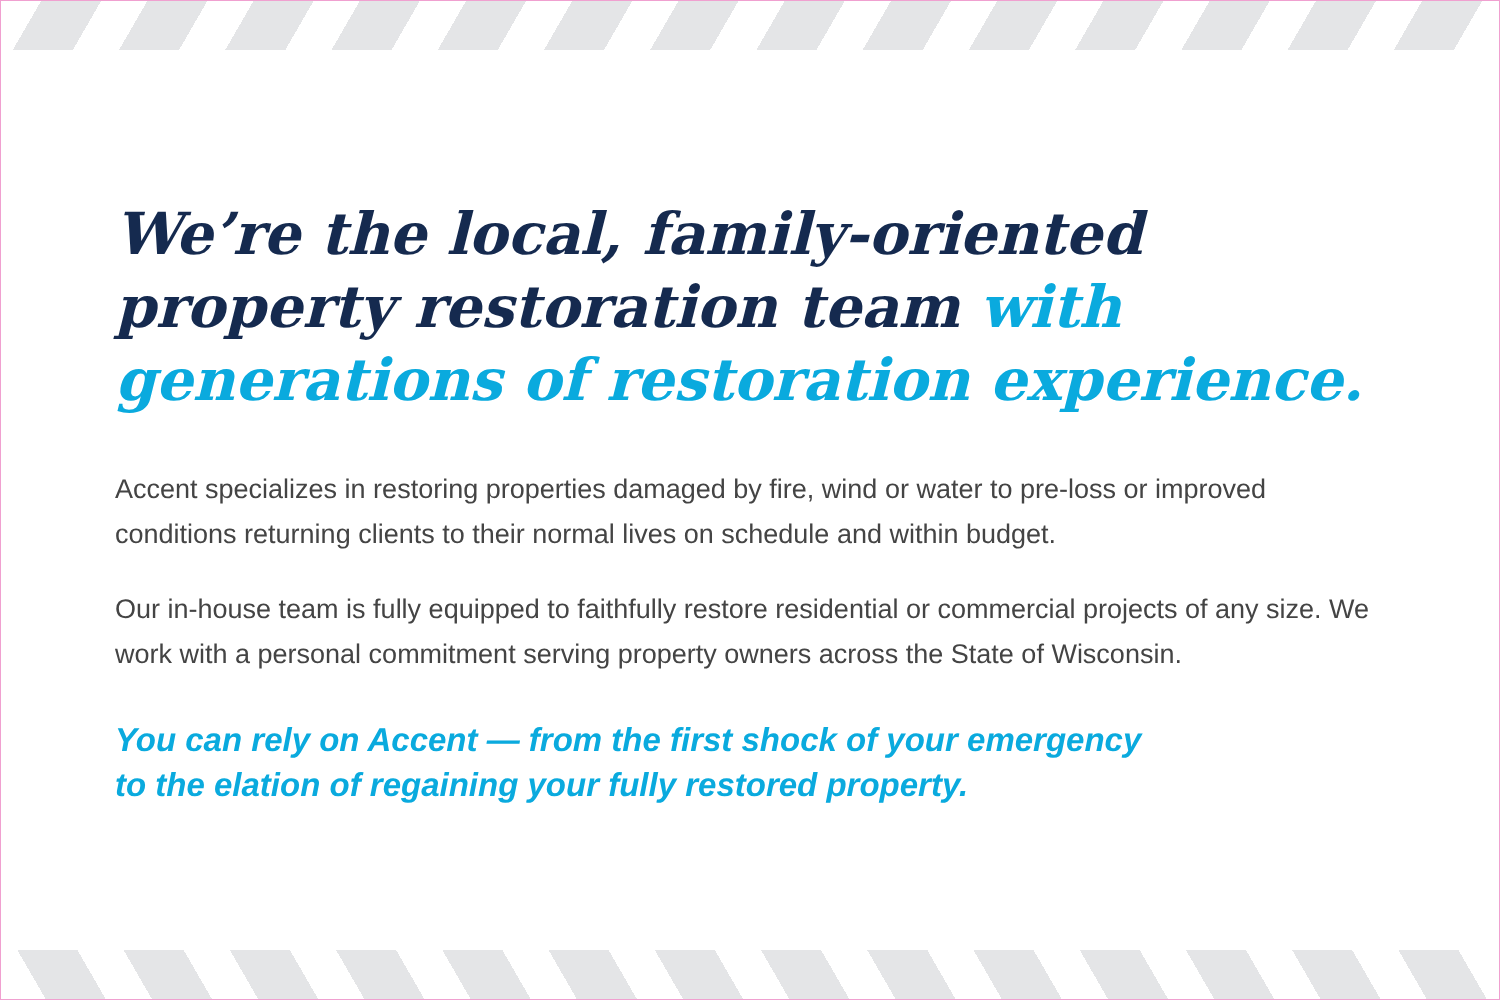We’re the local, family-oriented property restoration team with generations of restoration experience.
Accent specializes in restoring properties damaged by fire, wind or water to pre-loss or improved conditions returning clients to their normal lives on schedule and within budget.
Our in-house team is fully equipped to faithfully restore residential or commercial projects of any size. We work with a personal commitment serving property owners across the State of Wisconsin.
You can rely on Accent — from the first shock of your emergency
to the elation of regaining your fully restored property.